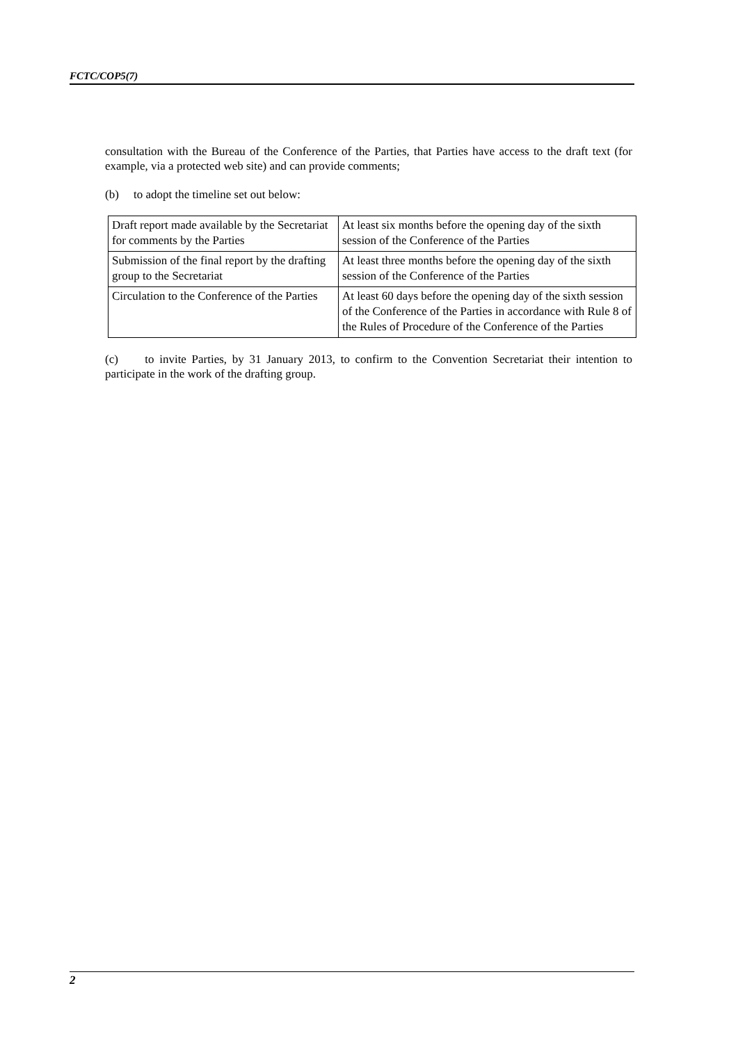FCTC/COP5(7)
consultation with the Bureau of the Conference of the Parties, that Parties have access to the draft text (for example, via a protected web site) and can provide comments;
(b) to adopt the timeline set out below:
| Draft report made available by the Secretariat for comments by the Parties | At least six months before the opening day of the sixth session of the Conference of the Parties |
| Submission of the final report by the drafting group to the Secretariat | At least three months before the opening day of the sixth session of the Conference of the Parties |
| Circulation to the Conference of the Parties | At least 60 days before the opening day of the sixth session of the Conference of the Parties in accordance with Rule 8 of the Rules of Procedure of the Conference of the Parties |
(c) to invite Parties, by 31 January 2013, to confirm to the Convention Secretariat their intention to participate in the work of the drafting group.
2